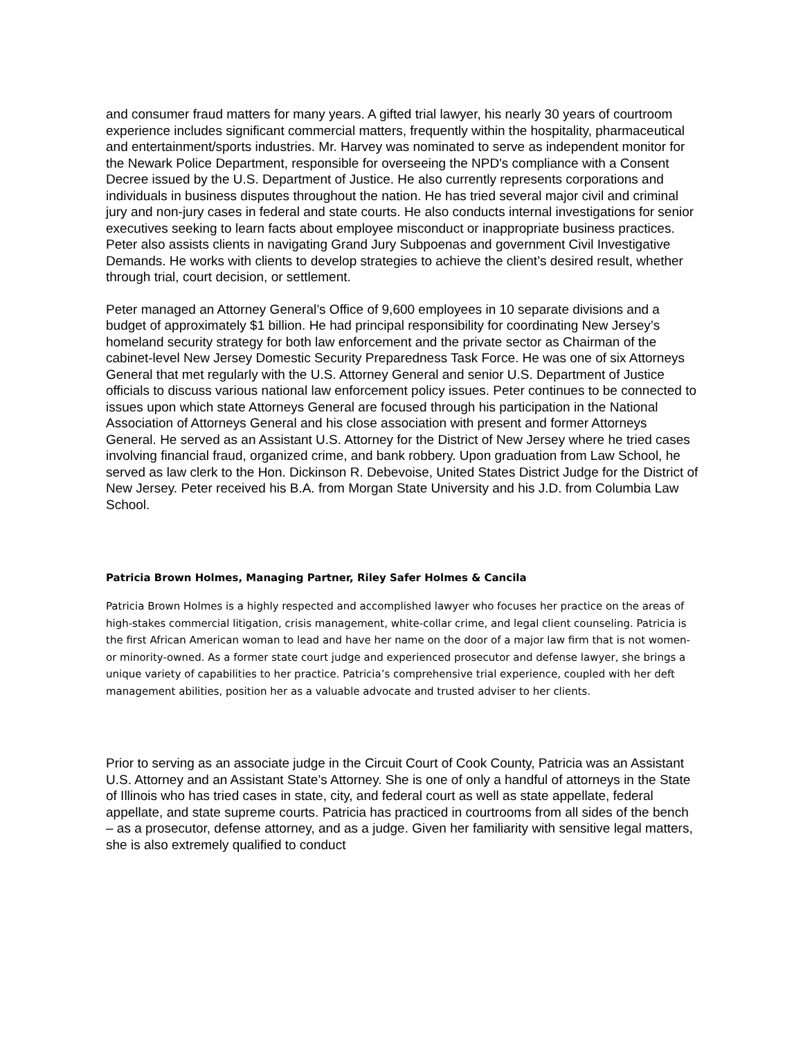and consumer fraud matters for many years. A gifted trial lawyer, his nearly 30 years of courtroom experience includes significant commercial matters, frequently within the hospitality, pharmaceutical and entertainment/sports industries. Mr. Harvey was nominated to serve as independent monitor for the Newark Police Department, responsible for overseeing the NPD's compliance with a Consent Decree issued by the U.S. Department of Justice. He also currently represents corporations and individuals in business disputes throughout the nation. He has tried several major civil and criminal jury and non-jury cases in federal and state courts. He also conducts internal investigations for senior executives seeking to learn facts about employee misconduct or inappropriate business practices. Peter also assists clients in navigating Grand Jury Subpoenas and government Civil Investigative Demands. He works with clients to develop strategies to achieve the client’s desired result, whether through trial, court decision, or settlement.
Peter managed an Attorney General’s Office of 9,600 employees in 10 separate divisions and a budget of approximately $1 billion. He had principal responsibility for coordinating New Jersey’s homeland security strategy for both law enforcement and the private sector as Chairman of the cabinet-level New Jersey Domestic Security Preparedness Task Force. He was one of six Attorneys General that met regularly with the U.S. Attorney General and senior U.S. Department of Justice officials to discuss various national law enforcement policy issues. Peter continues to be connected to issues upon which state Attorneys General are focused through his participation in the National Association of Attorneys General and his close association with present and former Attorneys General. He served as an Assistant U.S. Attorney for the District of New Jersey where he tried cases involving financial fraud, organized crime, and bank robbery. Upon graduation from Law School, he served as law clerk to the Hon. Dickinson R. Debevoise, United States District Judge for the District of New Jersey. Peter received his B.A. from Morgan State University and his J.D. from Columbia Law School.
Patricia Brown Holmes, Managing Partner, Riley Safer Holmes & Cancila
Patricia Brown Holmes is a highly respected and accomplished lawyer who focuses her practice on the areas of high-stakes commercial litigation, crisis management, white-collar crime, and legal client counseling. Patricia is the first African American woman to lead and have her name on the door of a major law firm that is not women- or minority-owned. As a former state court judge and experienced prosecutor and defense lawyer, she brings a unique variety of capabilities to her practice. Patricia’s comprehensive trial experience, coupled with her deft management abilities, position her as a valuable advocate and trusted adviser to her clients.
Prior to serving as an associate judge in the Circuit Court of Cook County, Patricia was an Assistant U.S. Attorney and an Assistant State’s Attorney. She is one of only a handful of attorneys in the State of Illinois who has tried cases in state, city, and federal court as well as state appellate, federal appellate, and state supreme courts. Patricia has practiced in courtrooms from all sides of the bench – as a prosecutor, defense attorney, and as a judge. Given her familiarity with sensitive legal matters, she is also extremely qualified to conduct